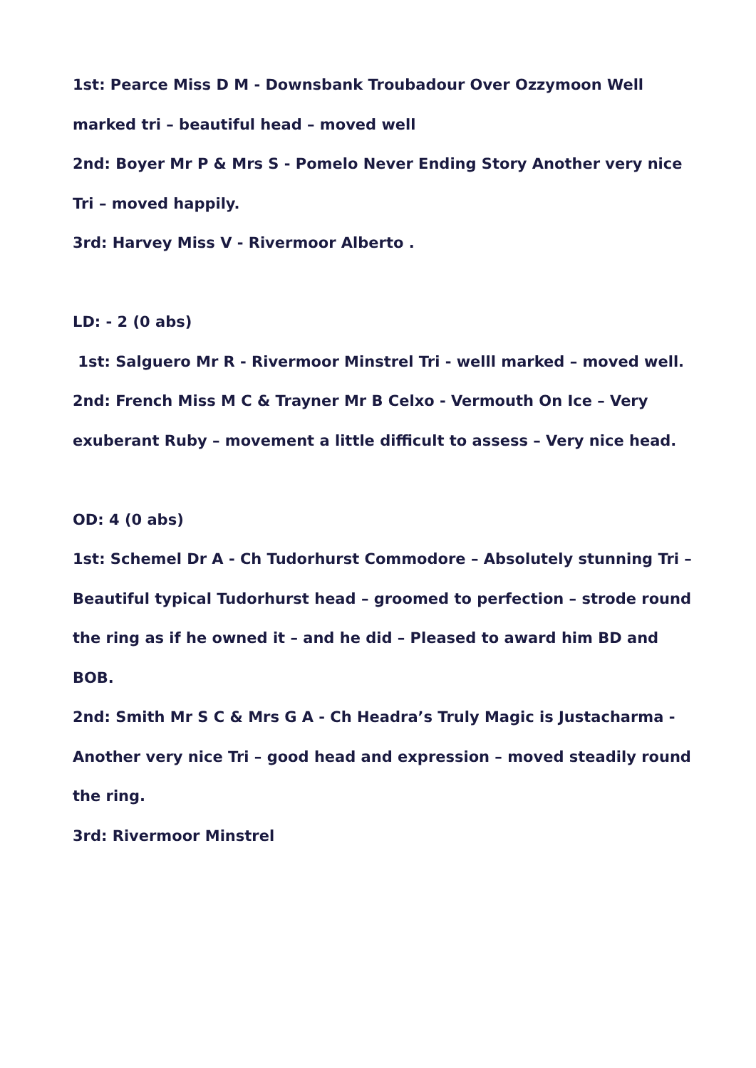1st: Pearce Miss D M - Downsbank Troubadour Over Ozzymoon Well marked tri – beautiful head – moved well
2nd: Boyer Mr P & Mrs S - Pomelo Never Ending Story Another very nice Tri – moved happily.
3rd: Harvey Miss V - Rivermoor Alberto .
LD: - 2 (0 abs)
1st: Salguero Mr R - Rivermoor Minstrel Tri - welll marked – moved well.
2nd: French Miss M C & Trayner Mr B Celxo - Vermouth On Ice – Very exuberant Ruby – movement a little difficult to assess – Very nice head.
OD: 4 (0 abs)
1st: Schemel Dr A - Ch Tudorhurst Commodore – Absolutely stunning Tri – Beautiful typical Tudorhurst head – groomed to perfection – strode round the ring as if he owned it – and he did – Pleased to award him BD and BOB.
2nd: Smith Mr S C & Mrs G A - Ch Headra’s Truly Magic is Justacharma - Another very nice Tri – good head and expression – moved steadily round the ring.
3rd: Rivermoor Minstrel